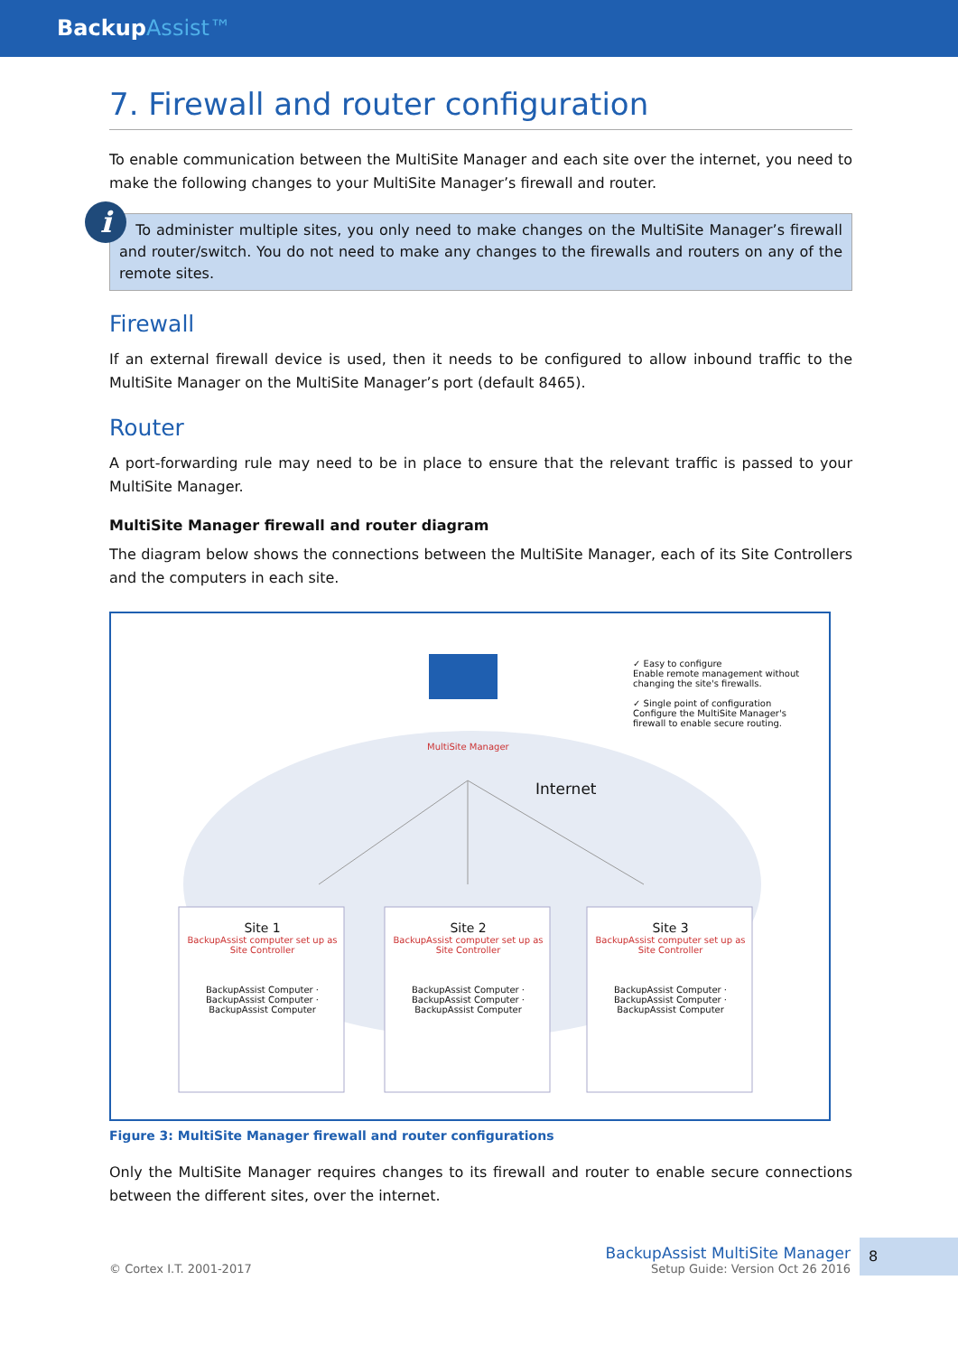BackupAssist™
7. Firewall and router configuration
To enable communication between the MultiSite Manager and each site over the internet, you need to make the following changes to your MultiSite Manager’s firewall and router.
i
To administer multiple sites, you only need to make changes on the MultiSite Manager’s firewall and router/switch. You do not need to make any changes to the firewalls and routers on any of the remote sites.
Firewall
If an external firewall device is used, then it needs to be configured to allow inbound traffic to the MultiSite Manager on the MultiSite Manager’s port (default 8465).
Router
A port-forwarding rule may need to be in place to ensure that the relevant traffic is passed to your MultiSite Manager.
MultiSite Manager firewall and router diagram
The diagram below shows the connections between the MultiSite Manager, each of its Site Controllers and the computers in each site.
MultiSite Manager
Internet
✓ Easy to configure
Enable remote management without changing the site's firewalls.
✓ Single point of configuration
Configure the MultiSite Manager's firewall to enable secure routing.
Site 1
BackupAssist computer set up as Site Controller
BackupAssist Computer · BackupAssist Computer · BackupAssist Computer
Site 2
BackupAssist computer set up as Site Controller
BackupAssist Computer · BackupAssist Computer · BackupAssist Computer
Site 3
BackupAssist computer set up as Site Controller
BackupAssist Computer · BackupAssist Computer · BackupAssist Computer
Figure 3: MultiSite Manager firewall and router configurations
Only the MultiSite Manager requires changes to its firewall and router to enable secure connections between the different sites, over the internet.
© Cortex I.T. 2001-2017
BackupAssist MultiSite Manager
Setup Guide: Version Oct 26 2016
8